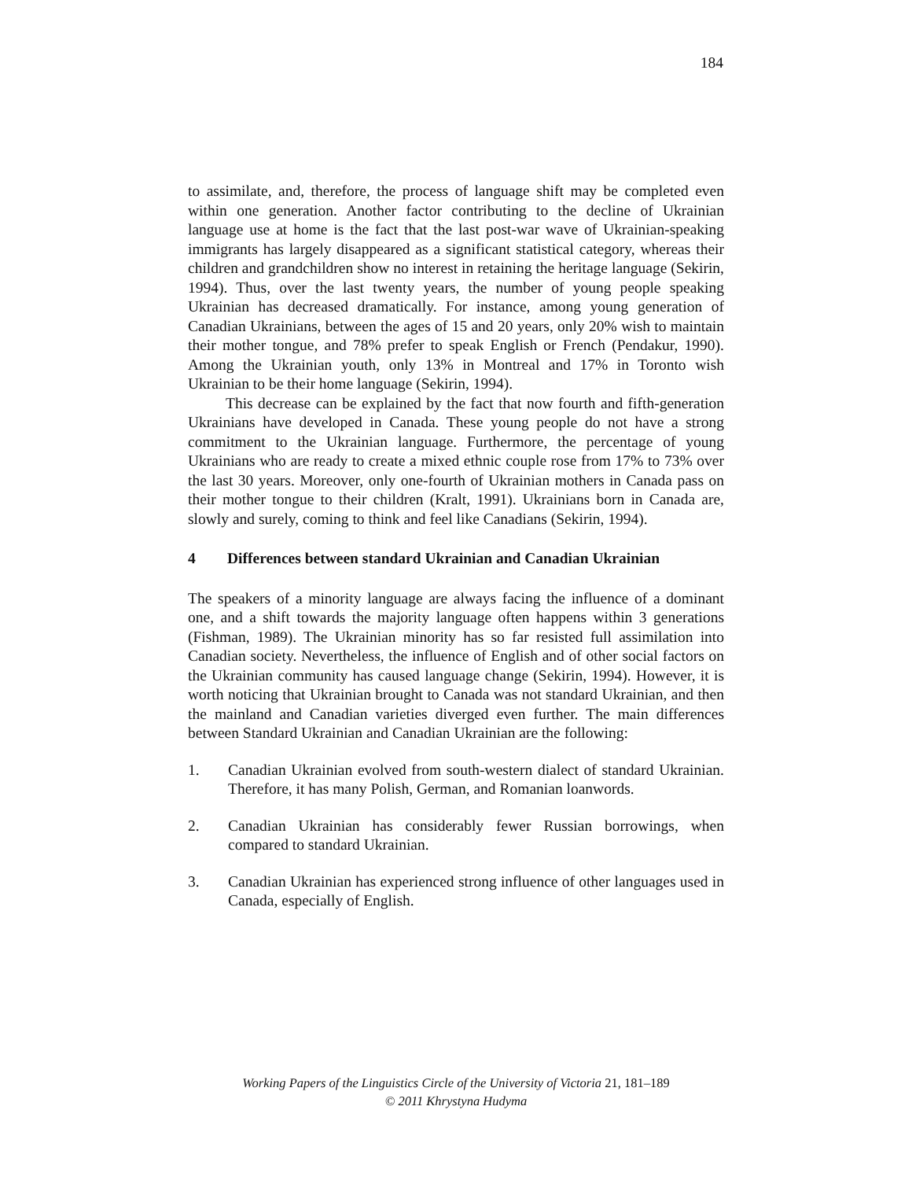184
to assimilate, and, therefore, the process of language shift may be completed even within one generation. Another factor contributing to the decline of Ukrainian language use at home is the fact that the last post-war wave of Ukrainian-speaking immigrants has largely disappeared as a significant statistical category, whereas their children and grandchildren show no interest in retaining the heritage language (Sekirin, 1994). Thus, over the last twenty years, the number of young people speaking Ukrainian has decreased dramatically. For instance, among young generation of Canadian Ukrainians, between the ages of 15 and 20 years, only 20% wish to maintain their mother tongue, and 78% prefer to speak English or French (Pendakur, 1990). Among the Ukrainian youth, only 13% in Montreal and 17% in Toronto wish Ukrainian to be their home language (Sekirin, 1994).
This decrease can be explained by the fact that now fourth and fifth-generation Ukrainians have developed in Canada. These young people do not have a strong commitment to the Ukrainian language. Furthermore, the percentage of young Ukrainians who are ready to create a mixed ethnic couple rose from 17% to 73% over the last 30 years. Moreover, only one-fourth of Ukrainian mothers in Canada pass on their mother tongue to their children (Kralt, 1991). Ukrainians born in Canada are, slowly and surely, coming to think and feel like Canadians (Sekirin, 1994).
4 Differences between standard Ukrainian and Canadian Ukrainian
The speakers of a minority language are always facing the influence of a dominant one, and a shift towards the majority language often happens within 3 generations (Fishman, 1989). The Ukrainian minority has so far resisted full assimilation into Canadian society. Nevertheless, the influence of English and of other social factors on the Ukrainian community has caused language change (Sekirin, 1994). However, it is worth noticing that Ukrainian brought to Canada was not standard Ukrainian, and then the mainland and Canadian varieties diverged even further. The main differences between Standard Ukrainian and Canadian Ukrainian are the following:
1. Canadian Ukrainian evolved from south-western dialect of standard Ukrainian. Therefore, it has many Polish, German, and Romanian loanwords.
2. Canadian Ukrainian has considerably fewer Russian borrowings, when compared to standard Ukrainian.
3. Canadian Ukrainian has experienced strong influence of other languages used in Canada, especially of English.
Working Papers of the Linguistics Circle of the University of Victoria 21, 181–189
© 2011 Khrystyna Hudyma